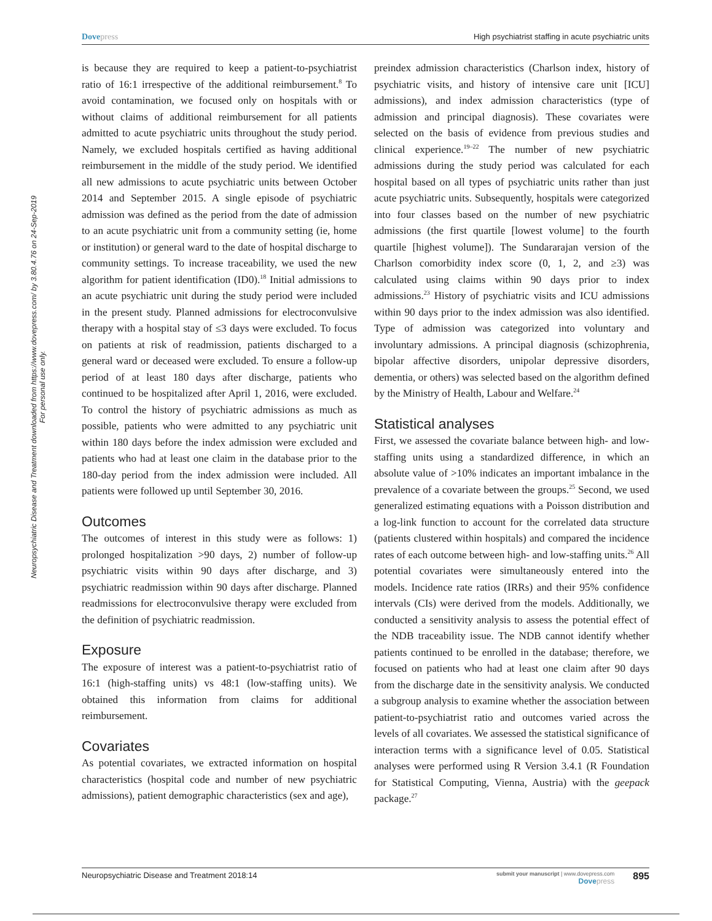Dovepress High psychiatrist staffing in acute psychiatric units
Neuropsychiatric Disease and Treatment downloaded from https://www.dovepress.com/ by 3.80.4.76 on 24-Sep-2019
For personal use only.
is because they are required to keep a patient-to-psychiatrist ratio of 16:1 irrespective of the additional reimbursement.<sup>8</sup> To avoid contamination, we focused only on hospitals with or without claims of additional reimbursement for all patients admitted to acute psychiatric units throughout the study period. Namely, we excluded hospitals certified as having additional reimbursement in the middle of the study period. We identified all new admissions to acute psychiatric units between October 2014 and September 2015. A single episode of psychiatric admission was defined as the period from the date of admission to an acute psychiatric unit from a community setting (ie, home or institution) or general ward to the date of hospital discharge to community settings. To increase traceability, we used the new algorithm for patient identification (ID0).<sup>18</sup> Initial admissions to an acute psychiatric unit during the study period were included in the present study. Planned admissions for electroconvulsive therapy with a hospital stay of ≤3 days were excluded. To focus on patients at risk of readmission, patients discharged to a general ward or deceased were excluded. To ensure a follow-up period of at least 180 days after discharge, patients who continued to be hospitalized after April 1, 2016, were excluded. To control the history of psychiatric admissions as much as possible, patients who were admitted to any psychiatric unit within 180 days before the index admission were excluded and patients who had at least one claim in the database prior to the 180-day period from the index admission were included. All patients were followed up until September 30, 2016.
Outcomes
The outcomes of interest in this study were as follows: 1) prolonged hospitalization >90 days, 2) number of follow-up psychiatric visits within 90 days after discharge, and 3) psychiatric readmission within 90 days after discharge. Planned readmissions for electroconvulsive therapy were excluded from the definition of psychiatric readmission.
Exposure
The exposure of interest was a patient-to-psychiatrist ratio of 16:1 (high-staffing units) vs 48:1 (low-staffing units). We obtained this information from claims for additional reimbursement.
Covariates
As potential covariates, we extracted information on hospital characteristics (hospital code and number of new psychiatric admissions), patient demographic characteristics (sex and age),
preindex admission characteristics (Charlson index, history of psychiatric visits, and history of intensive care unit [ICU] admissions), and index admission characteristics (type of admission and principal diagnosis). These covariates were selected on the basis of evidence from previous studies and clinical experience.<sup>19–22</sup> The number of new psychiatric admissions during the study period was calculated for each hospital based on all types of psychiatric units rather than just acute psychiatric units. Subsequently, hospitals were categorized into four classes based on the number of new psychiatric admissions (the first quartile [lowest volume] to the fourth quartile [highest volume]). The Sundararajan version of the Charlson comorbidity index score (0, 1, 2, and ≥3) was calculated using claims within 90 days prior to index admissions.<sup>23</sup> History of psychiatric visits and ICU admissions within 90 days prior to the index admission was also identified. Type of admission was categorized into voluntary and involuntary admissions. A principal diagnosis (schizophrenia, bipolar affective disorders, unipolar depressive disorders, dementia, or others) was selected based on the algorithm defined by the Ministry of Health, Labour and Welfare.<sup>24</sup>
Statistical analyses
First, we assessed the covariate balance between high- and low-staffing units using a standardized difference, in which an absolute value of >10% indicates an important imbalance in the prevalence of a covariate between the groups.<sup>25</sup> Second, we used generalized estimating equations with a Poisson distribution and a log-link function to account for the correlated data structure (patients clustered within hospitals) and compared the incidence rates of each outcome between high- and low-staffing units.<sup>26</sup> All potential covariates were simultaneously entered into the models. Incidence rate ratios (IRRs) and their 95% confidence intervals (CIs) were derived from the models. Additionally, we conducted a sensitivity analysis to assess the potential effect of the NDB traceability issue. The NDB cannot identify whether patients continued to be enrolled in the database; therefore, we focused on patients who had at least one claim after 90 days from the discharge date in the sensitivity analysis. We conducted a subgroup analysis to examine whether the association between patient-to-psychiatrist ratio and outcomes varied across the levels of all covariates. We assessed the statistical significance of interaction terms with a significance level of 0.05. Statistical analyses were performed using R Version 3.4.1 (R Foundation for Statistical Computing, Vienna, Austria) with the geepack package.<sup>27</sup>
Neuropsychiatric Disease and Treatment 2018:14 submit your manuscript | www.dovepress.com
Dovepress 895